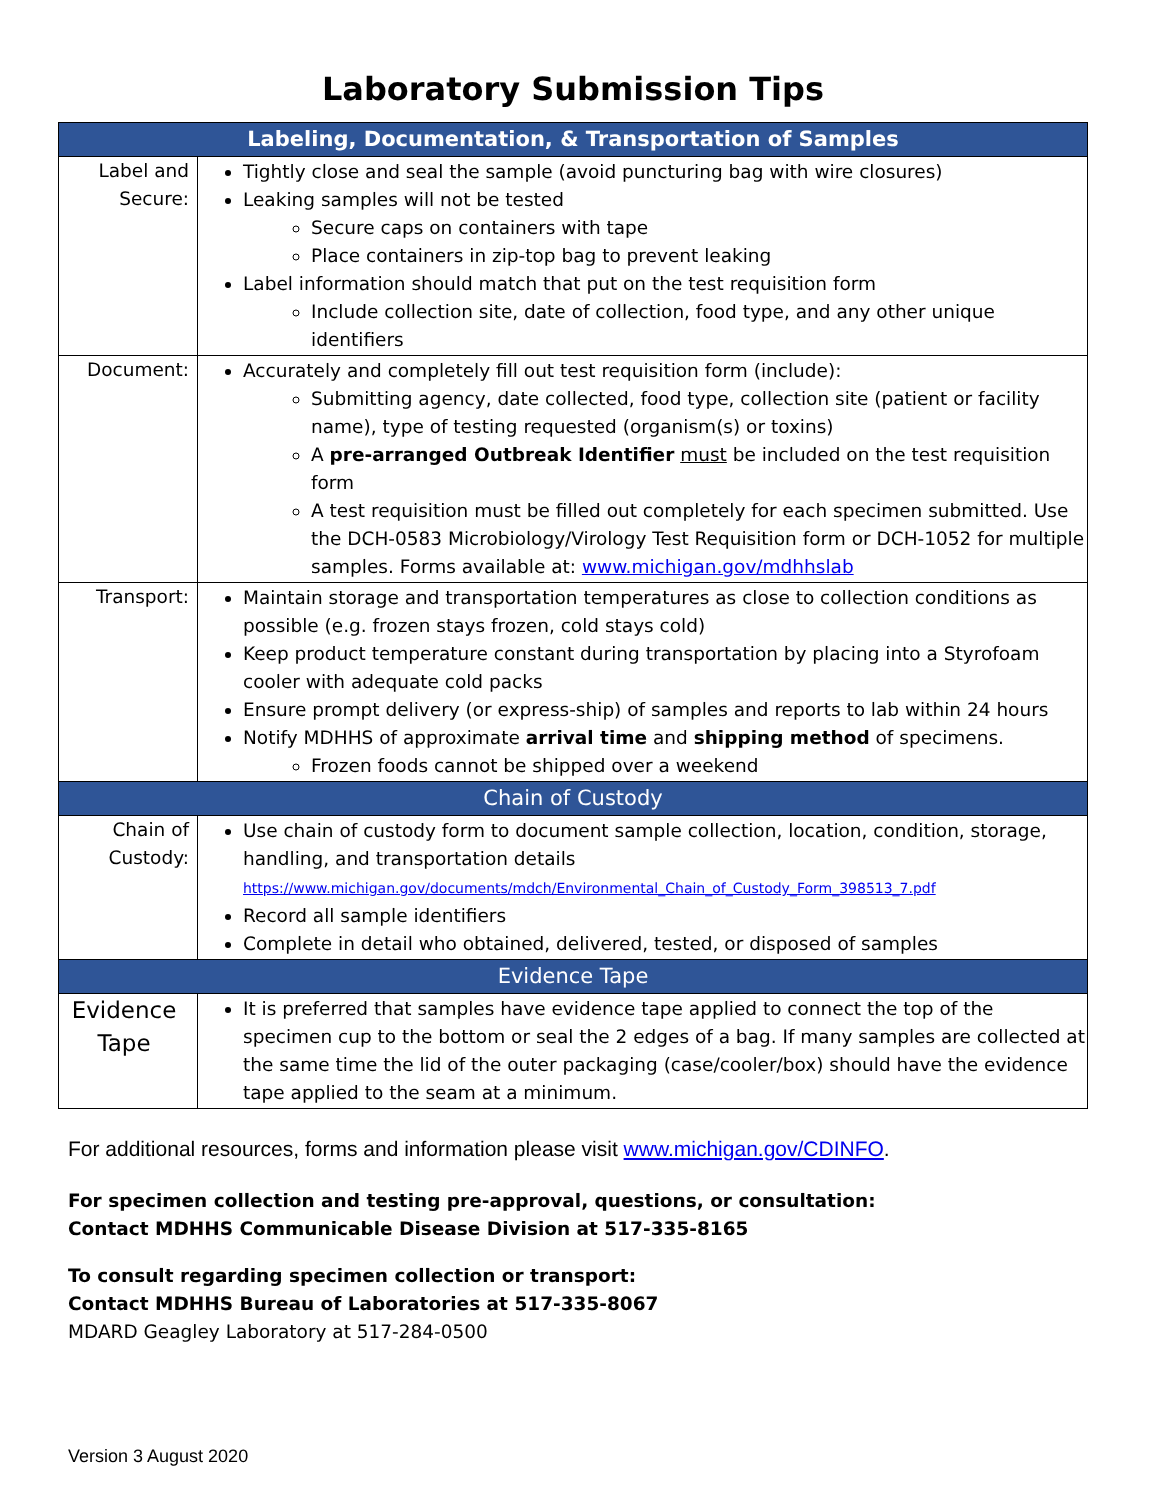Laboratory Submission Tips
| Labeling, Documentation, & Transportation of Samples | |
| --- | --- |
| Label and Secure: | Tightly close and seal the sample (avoid puncturing bag with wire closures) Leaking samples will not be tested Secure caps on containers with tape Place containers in zip-top bag to prevent leaking Label information should match that put on the test requisition form Include collection site, date of collection, food type, and any other unique identifiers |
| Document: | Accurately and completely fill out test requisition form (include): Submitting agency, date collected, food type, collection site (patient or facility name), type of testing requested (organism(s) or toxins) A pre-arranged Outbreak Identifier must be included on the test requisition form A test requisition must be filled out completely for each specimen submitted. Use the DCH-0583 Microbiology/Virology Test Requisition form or DCH-1052 for multiple samples. Forms available at: www.michigan.gov/mdhhslab |
| Transport: | Maintain storage and transportation temperatures as close to collection conditions as possible (e.g. frozen stays frozen, cold stays cold) Keep product temperature constant during transportation by placing into a Styrofoam cooler with adequate cold packs Ensure prompt delivery (or express-ship) of samples and reports to lab within 24 hours Notify MDHHS of approximate arrival time and shipping method of specimens. Frozen foods cannot be shipped over a weekend |
| Chain of Custody | |
| Chain of Custody: | Use chain of custody form to document sample collection, location, condition, storage, handling, and transportation details https://www.michigan.gov/documents/mdch/Environmental_Chain_of_Custody_Form_398513_7.pdf Record all sample identifiers Complete in detail who obtained, delivered, tested, or disposed of samples |
| Evidence Tape | |
| Evidence Tape | It is preferred that samples have evidence tape applied to connect the top of the specimen cup to the bottom or seal the 2 edges of a bag. If many samples are collected at the same time the lid of the outer packaging (case/cooler/box) should have the evidence tape applied to the seam at a minimum. |
For additional resources, forms and information please visit www.michigan.gov/CDINFO.
For specimen collection and testing pre-approval, questions, or consultation:
Contact MDHHS Communicable Disease Division at 517-335-8165
To consult regarding specimen collection or transport:
Contact MDHHS Bureau of Laboratories at 517-335-8067
MDARD Geagley Laboratory at 517-284-0500
Version 3 August 2020